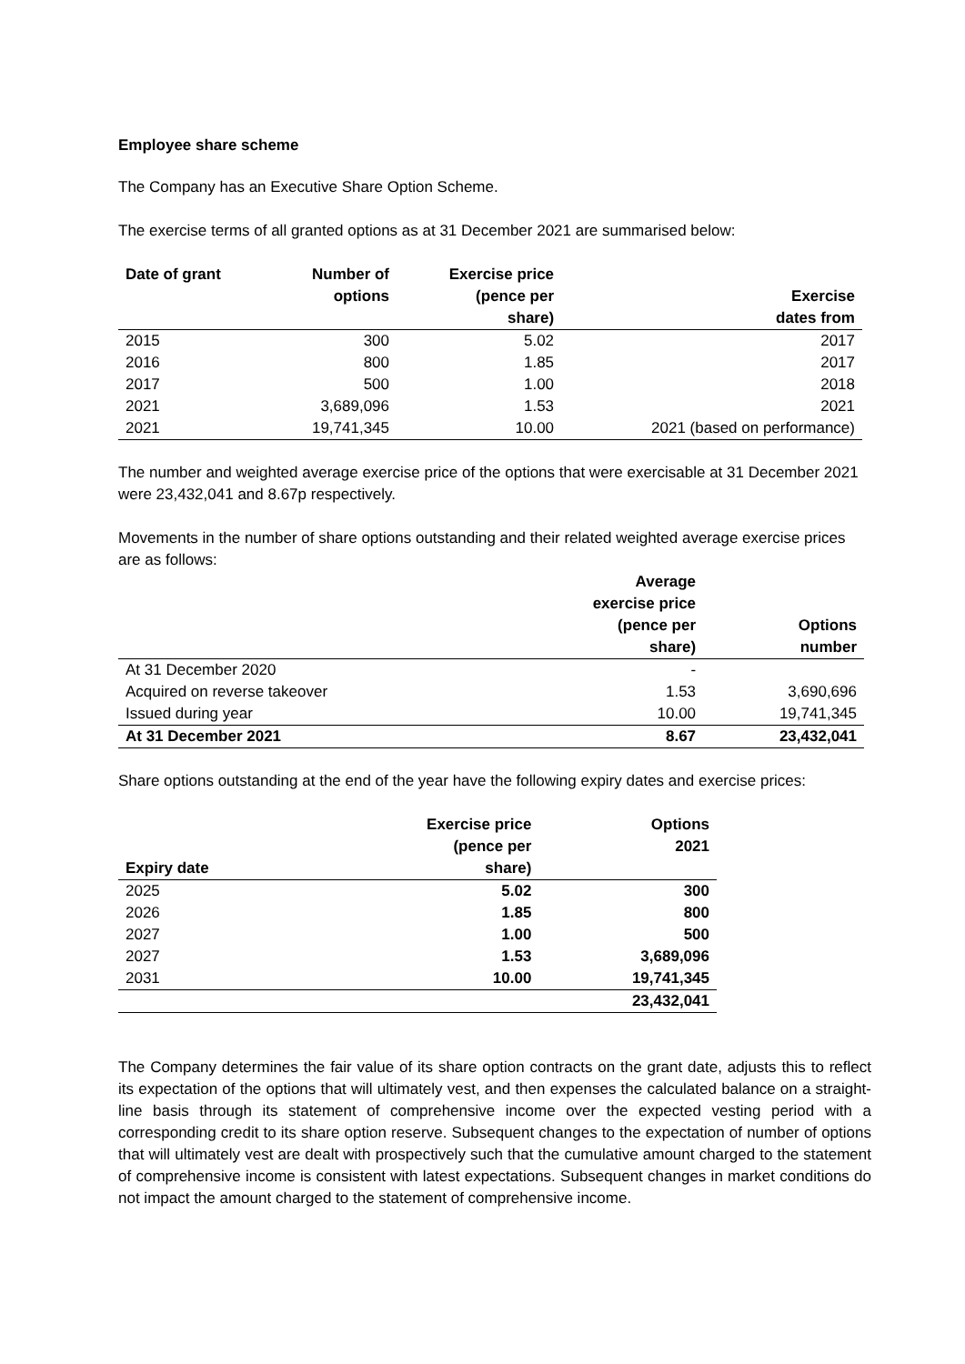Employee share scheme
The Company has an Executive Share Option Scheme.
The exercise terms of all granted options as at 31 December 2021 are summarised below:
| Date of grant | Number of options | Exercise price (pence per share) | Exercise dates from |
| --- | --- | --- | --- |
| 2015 | 300 | 5.02 | 2017 |
| 2016 | 800 | 1.85 | 2017 |
| 2017 | 500 | 1.00 | 2018 |
| 2021 | 3,689,096 | 1.53 | 2021 |
| 2021 | 19,741,345 | 10.00 | 2021 (based on performance) |
The number and weighted average exercise price of the options that were exercisable at 31 December 2021 were 23,432,041 and 8.67p respectively.
Movements in the number of share options outstanding and their related weighted average exercise prices are as follows:
| | Average exercise price (pence per share) | Options number |
| --- | --- | --- |
| At 31 December 2020 | - | |
| Acquired on reverse takeover | 1.53 | 3,690,696 |
| Issued during year | 10.00 | 19,741,345 |
| At 31 December 2021 | 8.67 | 23,432,041 |
Share options outstanding at the end of the year have the following expiry dates and exercise prices:
| Expiry date | Exercise price (pence per share) | Options 2021 |
| --- | --- | --- |
| 2025 | 5.02 | 300 |
| 2026 | 1.85 | 800 |
| 2027 | 1.00 | 500 |
| 2027 | 1.53 | 3,689,096 |
| 2031 | 10.00 | 19,741,345 |
| | | 23,432,041 |
The Company determines the fair value of its share option contracts on the grant date, adjusts this to reflect its expectation of the options that will ultimately vest, and then expenses the calculated balance on a straight-line basis through its statement of comprehensive income over the expected vesting period with a corresponding credit to its share option reserve. Subsequent changes to the expectation of number of options that will ultimately vest are dealt with prospectively such that the cumulative amount charged to the statement of comprehensive income is consistent with latest expectations. Subsequent changes in market conditions do not impact the amount charged to the statement of comprehensive income.